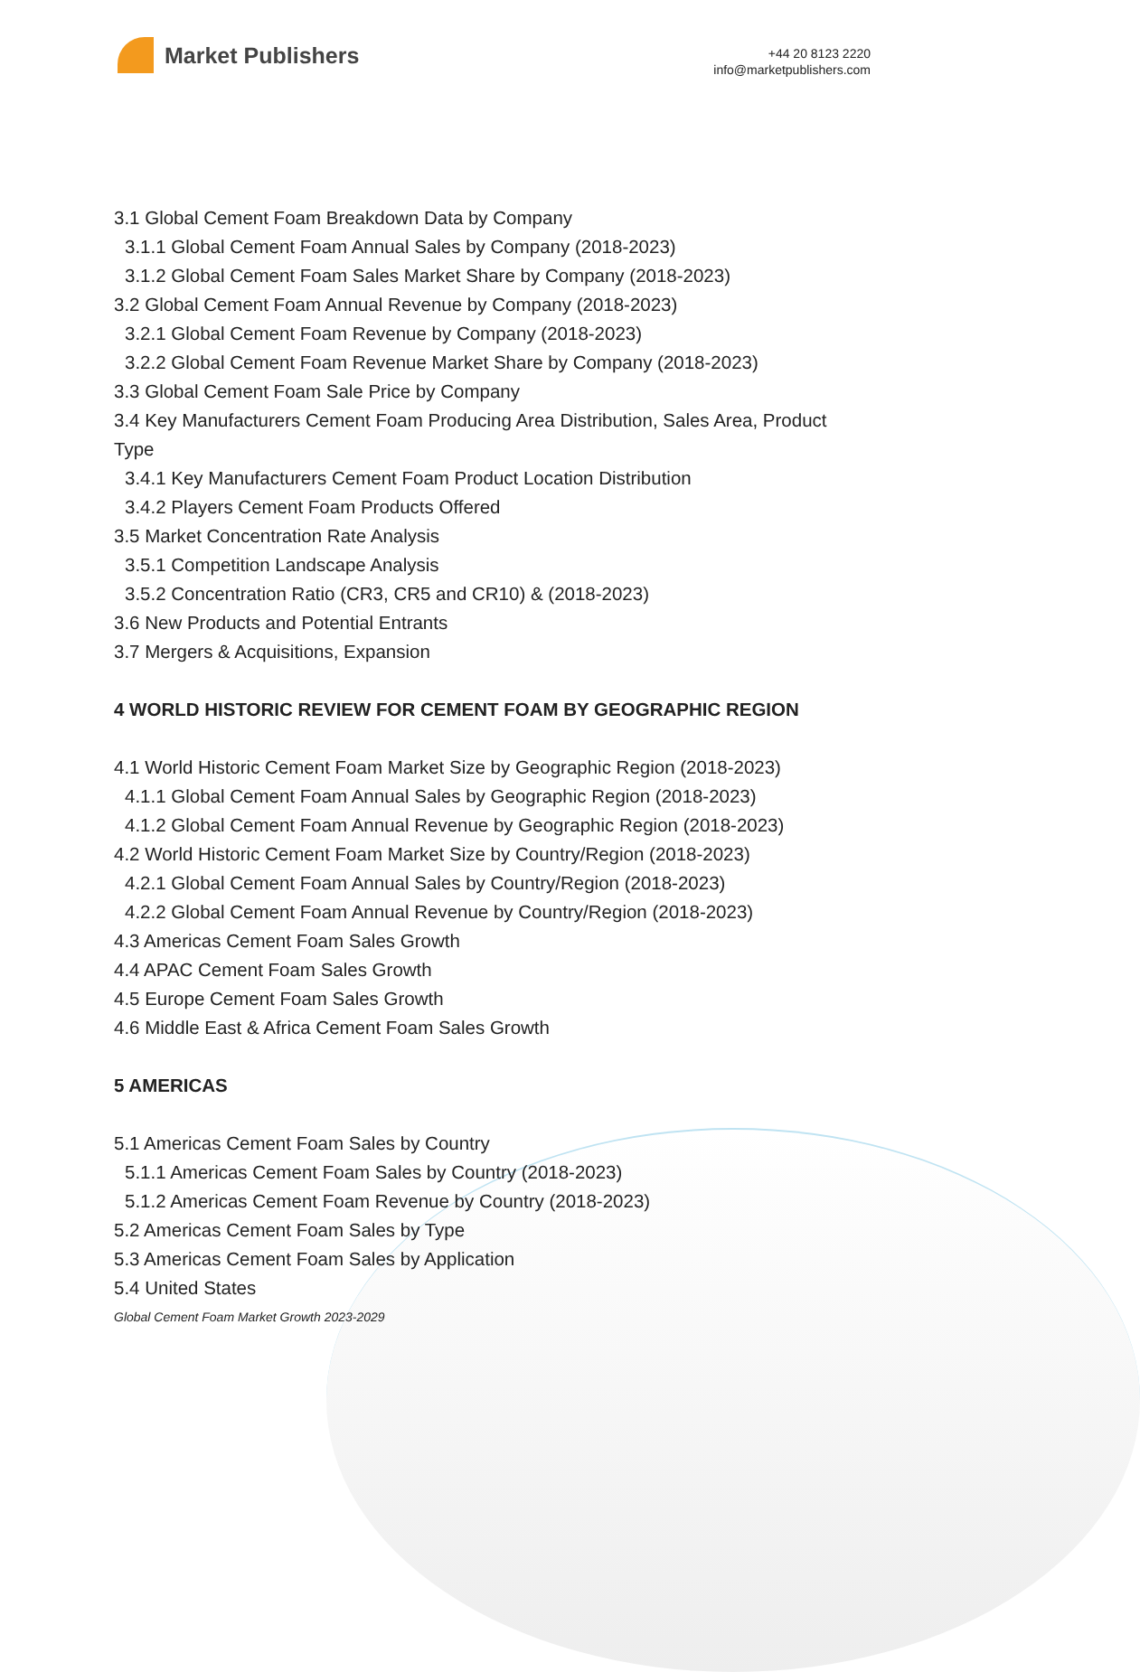Market Publishers
+44 20 8123 2220
info@marketpublishers.com
3.1 Global Cement Foam Breakdown Data by Company
3.1.1 Global Cement Foam Annual Sales by Company (2018-2023)
3.1.2 Global Cement Foam Sales Market Share by Company (2018-2023)
3.2 Global Cement Foam Annual Revenue by Company (2018-2023)
3.2.1 Global Cement Foam Revenue by Company (2018-2023)
3.2.2 Global Cement Foam Revenue Market Share by Company (2018-2023)
3.3 Global Cement Foam Sale Price by Company
3.4 Key Manufacturers Cement Foam Producing Area Distribution, Sales Area, Product Type
3.4.1 Key Manufacturers Cement Foam Product Location Distribution
3.4.2 Players Cement Foam Products Offered
3.5 Market Concentration Rate Analysis
3.5.1 Competition Landscape Analysis
3.5.2 Concentration Ratio (CR3, CR5 and CR10) & (2018-2023)
3.6 New Products and Potential Entrants
3.7 Mergers & Acquisitions, Expansion
4 WORLD HISTORIC REVIEW FOR CEMENT FOAM BY GEOGRAPHIC REGION
4.1 World Historic Cement Foam Market Size by Geographic Region (2018-2023)
4.1.1 Global Cement Foam Annual Sales by Geographic Region (2018-2023)
4.1.2 Global Cement Foam Annual Revenue by Geographic Region (2018-2023)
4.2 World Historic Cement Foam Market Size by Country/Region (2018-2023)
4.2.1 Global Cement Foam Annual Sales by Country/Region (2018-2023)
4.2.2 Global Cement Foam Annual Revenue by Country/Region (2018-2023)
4.3 Americas Cement Foam Sales Growth
4.4 APAC Cement Foam Sales Growth
4.5 Europe Cement Foam Sales Growth
4.6 Middle East & Africa Cement Foam Sales Growth
5 AMERICAS
5.1 Americas Cement Foam Sales by Country
5.1.1 Americas Cement Foam Sales by Country (2018-2023)
5.1.2 Americas Cement Foam Revenue by Country (2018-2023)
5.2 Americas Cement Foam Sales by Type
5.3 Americas Cement Foam Sales by Application
5.4 United States
Global Cement Foam Market Growth 2023-2029